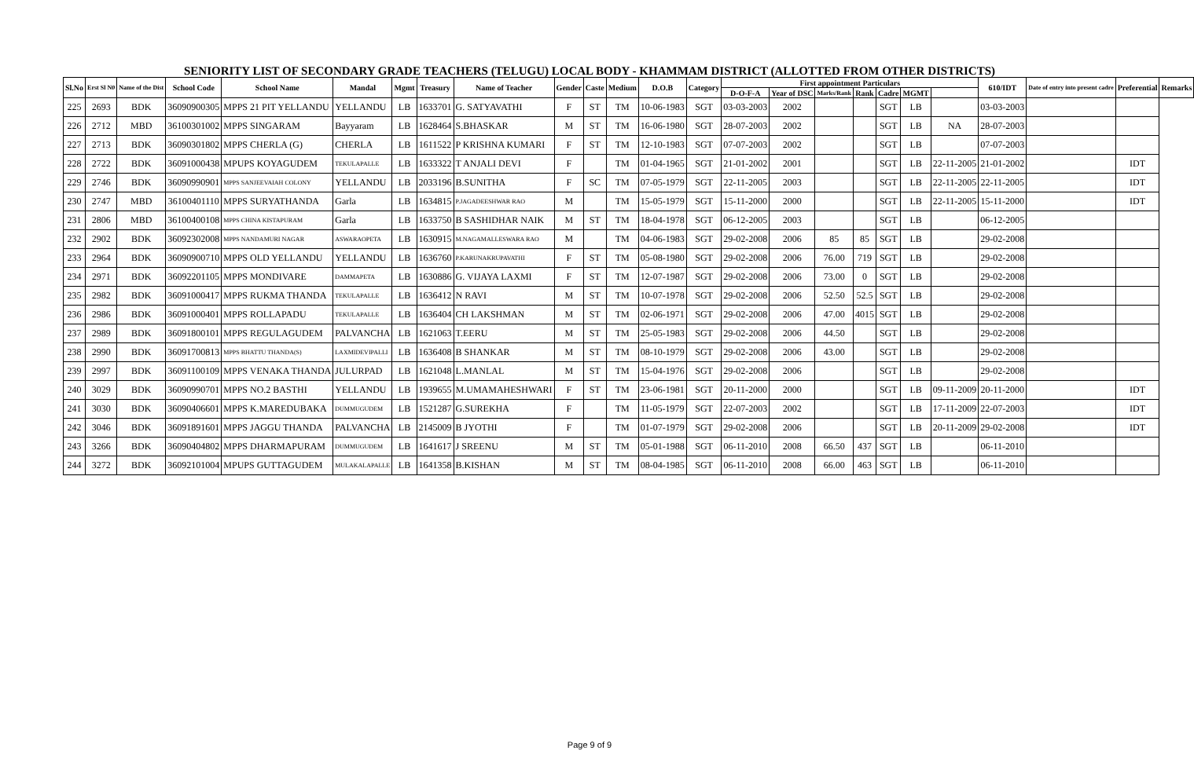SENIORITY LIST OF SECONDARY GRADE TEACHERS (TELUGU) LOCAL BODY - KHAMMAM DISTRICT (ALLOTTED FROM OTHER DISTRICTS)
| Sl.No | Erst Sl N0 | Name of the Dist | School Code | School Name | Mandal | Mgmt | Treasury | Name of Teacher | Gender | Caste | Medium | D.O.B | Category | First appointment Particulars | | | | | | | 610/IDT | Date of entry into present cadre | Preferential | Remarks |
| --- | --- | --- | --- | --- | --- | --- | --- | --- | --- | --- | --- | --- | --- | --- | --- | --- | --- | --- | --- | --- | --- | --- | --- | --- |
| | | | | | | | | | | | | | | D-O-F-A | Year of DSC | Marks/Rank | Rank | Cadre | MGMT | | | | | |
| 225 | 2693 | BDK | 36090900305 | MPPS 21 PIT YELLANDU | YELLANDU | LB | 1633701 | G. SATYAVATHI | F | ST | TM | 10-06-1983 | SGT | 03-03-2003 | 2002 | | | SGT | LB | | 03-03-2003 | | | |
| 226 | 2712 | MBD | 36100301002 | MPPS SINGARAM | Bayyaram | LB | 1628464 | S.BHASKAR | M | ST | TM | 16-06-1980 | SGT | 28-07-2003 | 2002 | | | SGT | LB | NA | 28-07-2003 | | | |
| 227 | 2713 | BDK | 36090301802 | MPPS CHERLA (G) | CHERLA | LB | 1611522 | P KRISHNA KUMARI | F | ST | TM | 12-10-1983 | SGT | 07-07-2003 | 2002 | | | SGT | LB | | 07-07-2003 | | | |
| 228 | 2722 | BDK | 36091000438 | MPUPS KOYAGUDEM | TEKULAPALLE | LB | 1633322 | T ANJALI DEVI | F | | TM | 01-04-1965 | SGT | 21-01-2002 | 2001 | | | SGT | LB | 22-11-2005 | 21-01-2002 | | IDT | |
| 229 | 2746 | BDK | 36090990901 | MPPS SANJEEVAIAH COLONY | YELLANDU | LB | 2033196 | B.SUNITHA | F | SC | TM | 07-05-1979 | SGT | 22-11-2005 | 2003 | | | SGT | LB | 22-11-2005 | 22-11-2005 | | IDT | |
| 230 | 2747 | MBD | 36100401110 | MPPS SURYATHANDA | Garla | LB | 1634815 | P.JAGADEESHWAR RAO | M | | TM | 15-05-1979 | SGT | 15-11-2000 | 2000 | | | SGT | LB | 22-11-2005 | 15-11-2000 | | IDT | |
| 231 | 2806 | MBD | 36100400108 | MPPS CHINA KISTAPURAM | Garla | LB | 1633750 | B SASHIDHAR NAIK | M | ST | TM | 18-04-1978 | SGT | 06-12-2005 | 2003 | | | SGT | LB | | 06-12-2005 | | | |
| 232 | 2902 | BDK | 36092302008 | MPPS NANDAMURI NAGAR | ASWARAOPETA | LB | 1630915 | M.NAGAMALLESWARA RAO | M | | TM | 04-06-1983 | SGT | 29-02-2008 | 2006 | 85 | 85 | SGT | LB | | 29-02-2008 | | | |
| 233 | 2964 | BDK | 36090900710 | MPPS OLD YELLANDU | YELLANDU | LB | 1636760 | P.KARUNAKRUPAVATHI | F | ST | TM | 05-08-1980 | SGT | 29-02-2008 | 2006 | 76.00 | 719 | SGT | LB | | 29-02-2008 | | | |
| 234 | 2971 | BDK | 36092201105 | MPPS MONDIVARE | DAMMAPETA | LB | 1630886 | G. VIJAYA LAXMI | F | ST | TM | 12-07-1987 | SGT | 29-02-2008 | 2006 | 73.00 | 0 | SGT | LB | | 29-02-2008 | | | |
| 235 | 2982 | BDK | 36091000417 | MPPS RUKMA THANDA | TEKULAPALLE | LB | 1636412 | N RAVI | M | ST | TM | 10-07-1978 | SGT | 29-02-2008 | 2006 | 52.50 | 52.5 | SGT | LB | | 29-02-2008 | | | |
| 236 | 2986 | BDK | 36091000401 | MPPS ROLLAPADU | TEKULAPALLE | LB | 1636404 | CH LAKSHMAN | M | ST | TM | 02-06-1971 | SGT | 29-02-2008 | 2006 | 47.00 | 4015 | SGT | LB | | 29-02-2008 | | | |
| 237 | 2989 | BDK | 36091800101 | MPPS REGULAGUDEM | PALVANCHA | LB | 1621063 | T.EERU | M | ST | TM | 25-05-1983 | SGT | 29-02-2008 | 2006 | 44.50 | | SGT | LB | | 29-02-2008 | | | |
| 238 | 2990 | BDK | 36091700813 | MPPS BHATTU THANDA(S) | LAXMIDEVIPALLI | LB | 1636408 | B SHANKAR | M | ST | TM | 08-10-1979 | SGT | 29-02-2008 | 2006 | 43.00 | | SGT | LB | | 29-02-2008 | | | |
| 239 | 2997 | BDK | 36091100109 | MPPS VENAKA THANDA | JULURPAD | LB | 1621048 | L.MANLAL | M | ST | TM | 15-04-1976 | SGT | 29-02-2008 | 2006 | | | SGT | LB | | 29-02-2008 | | | |
| 240 | 3029 | BDK | 36090990701 | MPPS NO.2 BASTHI | YELLANDU | LB | 1939655 | M.UMAMAHESHWARI | F | ST | TM | 23-06-1981 | SGT | 20-11-2000 | 2000 | | | SGT | LB | 09-11-2009 | 20-11-2000 | | IDT | |
| 241 | 3030 | BDK | 36090406601 | MPPS K.MAREDUBAKA | DUMMUGUDEM | LB | 1521287 | G.SUREKHA | F | | TM | 11-05-1979 | SGT | 22-07-2003 | 2002 | | | SGT | LB | 17-11-2009 | 22-07-2003 | | IDT | |
| 242 | 3046 | BDK | 36091891601 | MPPS JAGGU THANDA | PALVANCHA | LB | 2145009 | B JYOTHI | F | | TM | 01-07-1979 | SGT | 29-02-2008 | 2006 | | | SGT | LB | 20-11-2009 | 29-02-2008 | | IDT | |
| 243 | 3266 | BDK | 36090404802 | MPPS DHARMAPURAM | DUMMUGUDEM | LB | 1641617 | J SREENU | M | ST | TM | 05-01-1988 | SGT | 06-11-2010 | 2008 | 66.50 | 437 | SGT | LB | | 06-11-2010 | | | |
| 244 | 3272 | BDK | 36092101004 | MPUPS GUTTAGUDEM | MULAKALAPALLE | LB | 1641358 | B.KISHAN | M | ST | TM | 08-04-1985 | SGT | 06-11-2010 | 2008 | 66.00 | 463 | SGT | LB | | 06-11-2010 | | | |
Page 9 of 9